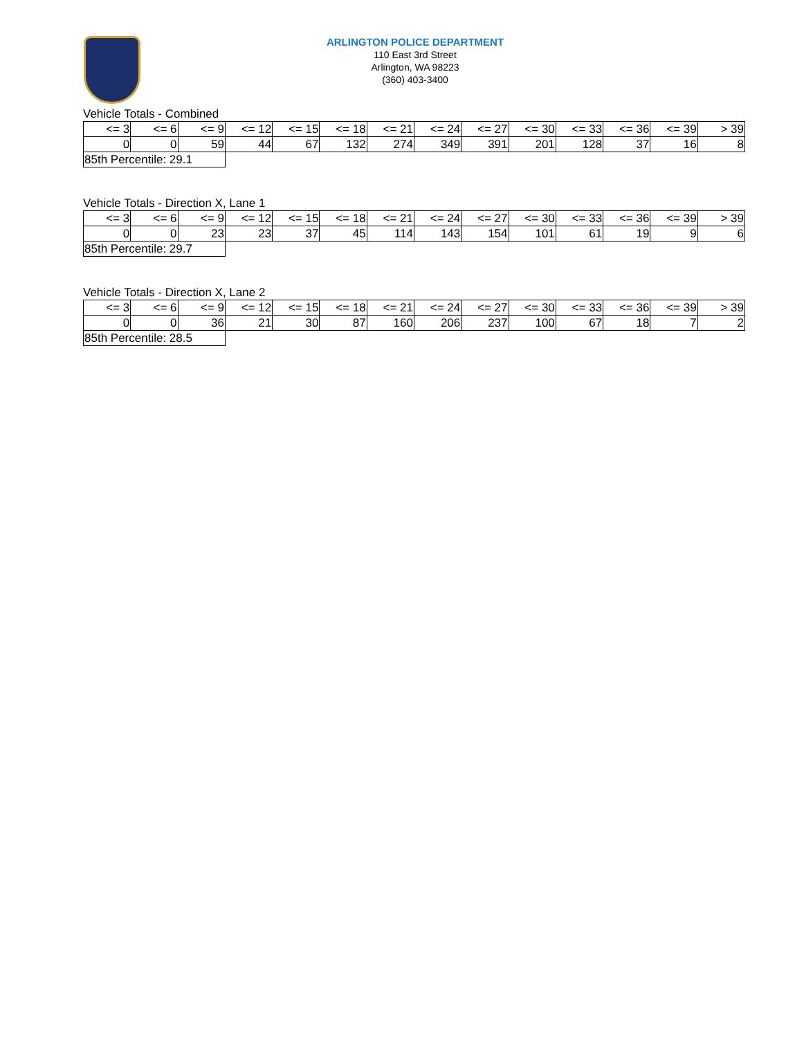ARLINGTON POLICE DEPARTMENT
110 East 3rd Street
Arlington, WA 98223
(360) 403-3400
Vehicle Totals - Combined
| <= 3 | <= 6 | <= 9 | <= 12 | <= 15 | <= 18 | <= 21 | <= 24 | <= 27 | <= 30 | <= 33 | <= 36 | <= 39 | > 39 |
| --- | --- | --- | --- | --- | --- | --- | --- | --- | --- | --- | --- | --- | --- |
| 0 | 0 | 59 | 44 | 67 | 132 | 274 | 349 | 391 | 201 | 128 | 37 | 16 | 8 |
| 85th Percentile: 29.1 | | | | | | | | | | | | | |
Vehicle Totals - Direction X, Lane 1
| <= 3 | <= 6 | <= 9 | <= 12 | <= 15 | <= 18 | <= 21 | <= 24 | <= 27 | <= 30 | <= 33 | <= 36 | <= 39 | > 39 |
| --- | --- | --- | --- | --- | --- | --- | --- | --- | --- | --- | --- | --- | --- |
| 0 | 0 | 23 | 23 | 37 | 45 | 114 | 143 | 154 | 101 | 61 | 19 | 9 | 6 |
| 85th Percentile: 29.7 | | | | | | | | | | | | | |
Vehicle Totals - Direction X, Lane 2
| <= 3 | <= 6 | <= 9 | <= 12 | <= 15 | <= 18 | <= 21 | <= 24 | <= 27 | <= 30 | <= 33 | <= 36 | <= 39 | > 39 |
| --- | --- | --- | --- | --- | --- | --- | --- | --- | --- | --- | --- | --- | --- |
| 0 | 0 | 36 | 21 | 30 | 87 | 160 | 206 | 237 | 100 | 67 | 18 | 7 | 2 |
| 85th Percentile: 28.5 | | | | | | | | | | | | | |